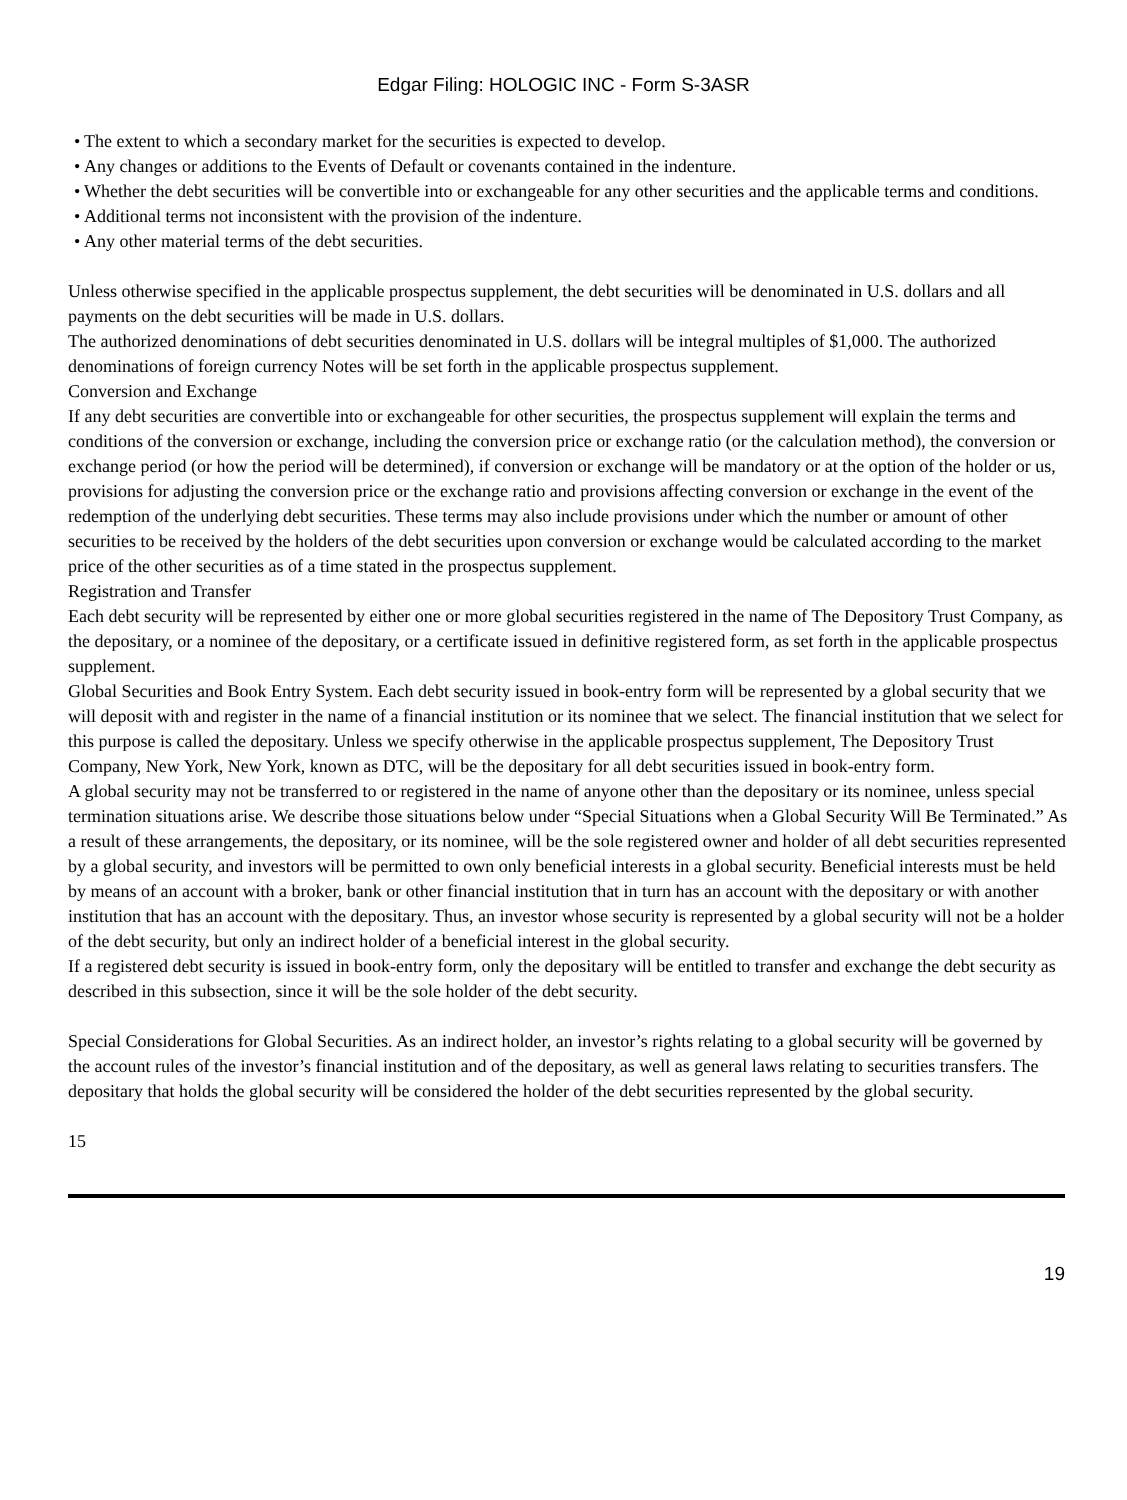Edgar Filing: HOLOGIC INC - Form S-3ASR
• The extent to which a secondary market for the securities is expected to develop.
• Any changes or additions to the Events of Default or covenants contained in the indenture.
• Whether the debt securities will be convertible into or exchangeable for any other securities and the applicable terms and conditions.
• Additional terms not inconsistent with the provision of the indenture.
• Any other material terms of the debt securities.
Unless otherwise specified in the applicable prospectus supplement, the debt securities will be denominated in U.S. dollars and all payments on the debt securities will be made in U.S. dollars.
The authorized denominations of debt securities denominated in U.S. dollars will be integral multiples of $1,000. The authorized denominations of foreign currency Notes will be set forth in the applicable prospectus supplement.
Conversion and Exchange
If any debt securities are convertible into or exchangeable for other securities, the prospectus supplement will explain the terms and conditions of the conversion or exchange, including the conversion price or exchange ratio (or the calculation method), the conversion or exchange period (or how the period will be determined), if conversion or exchange will be mandatory or at the option of the holder or us, provisions for adjusting the conversion price or the exchange ratio and provisions affecting conversion or exchange in the event of the redemption of the underlying debt securities. These terms may also include provisions under which the number or amount of other securities to be received by the holders of the debt securities upon conversion or exchange would be calculated according to the market price of the other securities as of a time stated in the prospectus supplement.
Registration and Transfer
Each debt security will be represented by either one or more global securities registered in the name of The Depository Trust Company, as the depositary, or a nominee of the depositary, or a certificate issued in definitive registered form, as set forth in the applicable prospectus supplement.
Global Securities and Book Entry System. Each debt security issued in book-entry form will be represented by a global security that we will deposit with and register in the name of a financial institution or its nominee that we select. The financial institution that we select for this purpose is called the depositary. Unless we specify otherwise in the applicable prospectus supplement, The Depository Trust Company, New York, New York, known as DTC, will be the depositary for all debt securities issued in book-entry form.
A global security may not be transferred to or registered in the name of anyone other than the depositary or its nominee, unless special termination situations arise. We describe those situations below under “Special Situations when a Global Security Will Be Terminated.” As a result of these arrangements, the depositary, or its nominee, will be the sole registered owner and holder of all debt securities represented by a global security, and investors will be permitted to own only beneficial interests in a global security. Beneficial interests must be held by means of an account with a broker, bank or other financial institution that in turn has an account with the depositary or with another institution that has an account with the depositary. Thus, an investor whose security is represented by a global security will not be a holder of the debt security, but only an indirect holder of a beneficial interest in the global security.
If a registered debt security is issued in book-entry form, only the depositary will be entitled to transfer and exchange the debt security as described in this subsection, since it will be the sole holder of the debt security.
Special Considerations for Global Securities. As an indirect holder, an investor’s rights relating to a global security will be governed by the account rules of the investor’s financial institution and of the depositary, as well as general laws relating to securities transfers. The depositary that holds the global security will be considered the holder of the debt securities represented by the global security.
15
19